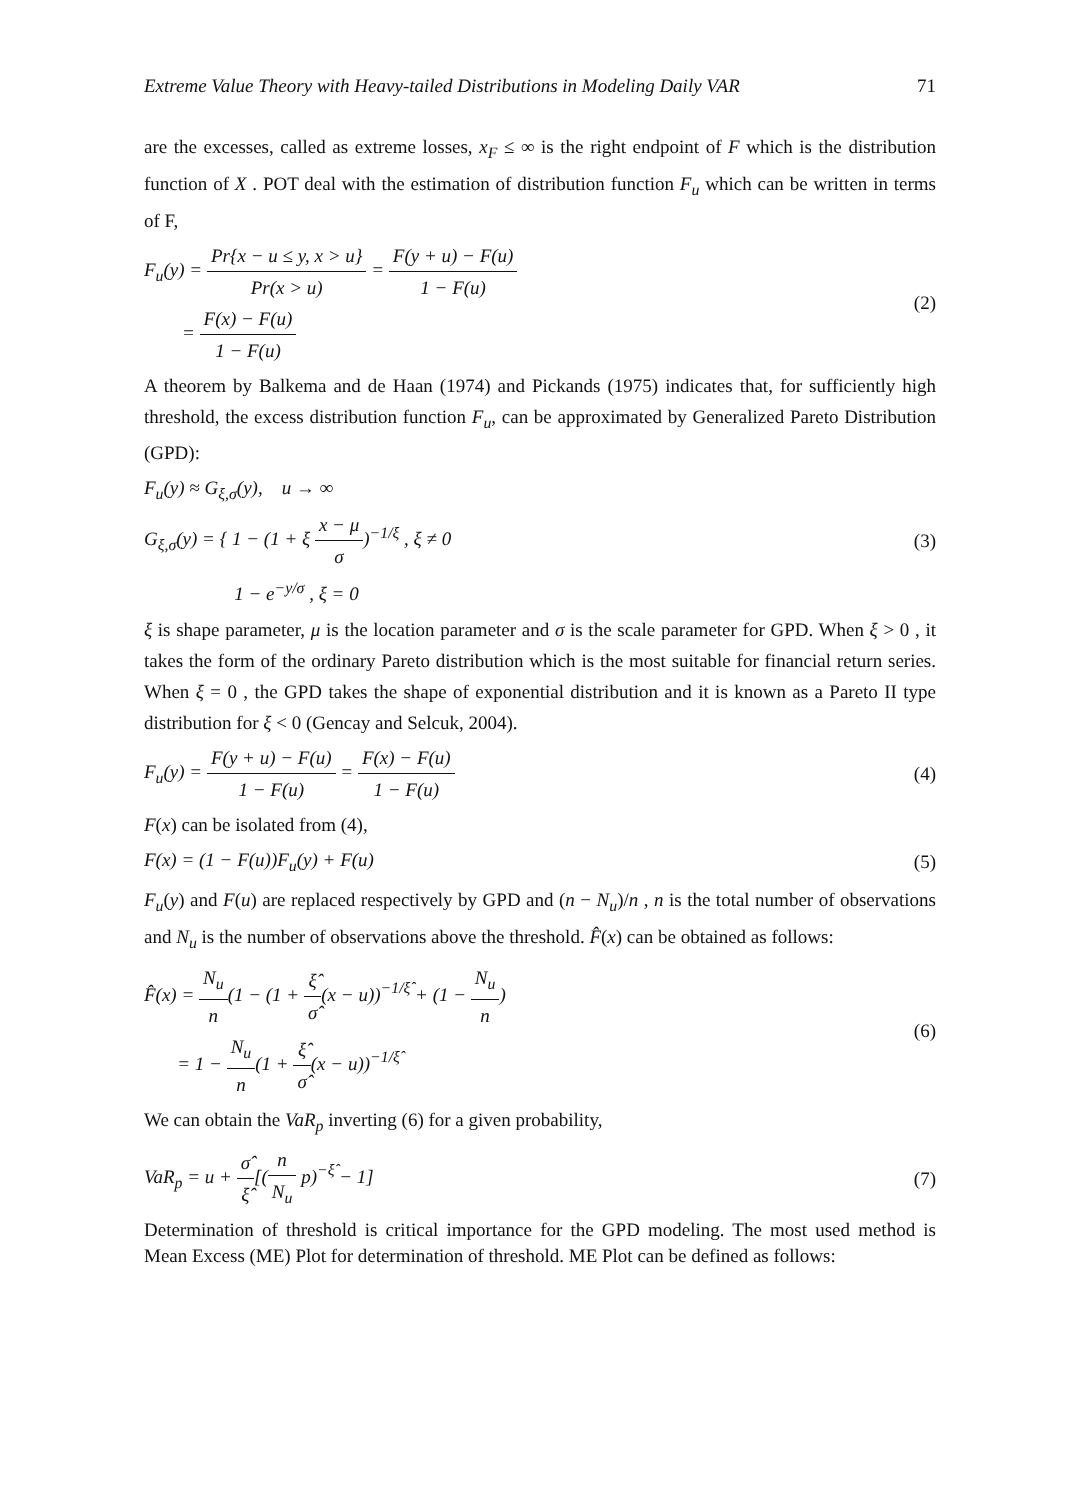Extreme Value Theory with Heavy-tailed Distributions in Modeling Daily VAR 71
are the excesses, called as extreme losses, x<sub>F</sub> ≤ ∞ is the right endpoint of F which is the distribution function of X . POT deal with the estimation of distribution function F<sub>u</sub> which can be written in terms of F,
F<sub>u</sub>(y) = Pr{x − u ≤ y, x > u} Pr(x > u) = F(y + u) − F(u) 1 − F(u)
= F(x) − F(u) 1 − F(u)
(2)
A theorem by Balkema and de Haan (1974) and Pickands (1975) indicates that, for sufficiently high threshold, the excess distribution function F<sub>u</sub>, can be approximated by Generalized Pareto Distribution (GPD):
F<sub>u</sub>(y) ≈ G<sub>ξ,σ</sub>(y), u → ∞
G<sub>ξ,σ</sub>(y) = { 1 − (1 + ξ x − μ σ)<sup>−1/ξ</sup> , ξ ≠ 0
1 − e<sup>−y/σ</sup> , ξ = 0
(3)
ξ is shape parameter, μ is the location parameter and σ is the scale parameter for GPD. When ξ > 0 , it takes the form of the ordinary Pareto distribution which is the most suitable for financial return series. When ξ = 0 , the GPD takes the shape of exponential distribution and it is known as a Pareto II type distribution for ξ < 0 (Gencay and Selcuk, 2004).
F<sub>u</sub>(y) = F(y + u) − F(u) 1 − F(u) = F(x) − F(u) 1 − F(u)
(4)
F(x) can be isolated from (4),
F(x) = (1 − F(u))F<sub>u</sub>(y) + F(u) (5)
F<sub>u</sub>(y) and F(u) are replaced respectively by GPD and (n − N<sub>u</sub>)/n , n is the total number of observations and N<sub>u</sub> is the number of observations above the threshold. F̂(x) can be obtained as follows:
F̂(x) = N<sub>u</sub> n(1 − (1 + ξ̂ σ̂(x − u))<sup>−1/ξ̂</sup> + (1 − N<sub>u</sub> n)
= 1 − N<sub>u</sub> n(1 + ξ̂ σ̂(x − u))<sup>−1/ξ̂</sup>
(6)
We can obtain the VaR<sub>p</sub> inverting (6) for a given probability,
VaR<sub>p</sub> = u + σ̂ ξ̂[(n N<sub>u</sub> p)<sup>−ξ̂</sup> − 1]
(7)
Determination of threshold is critical importance for the GPD modeling. The most used method is Mean Excess (ME) Plot for determination of threshold. ME Plot can be defined as follows: